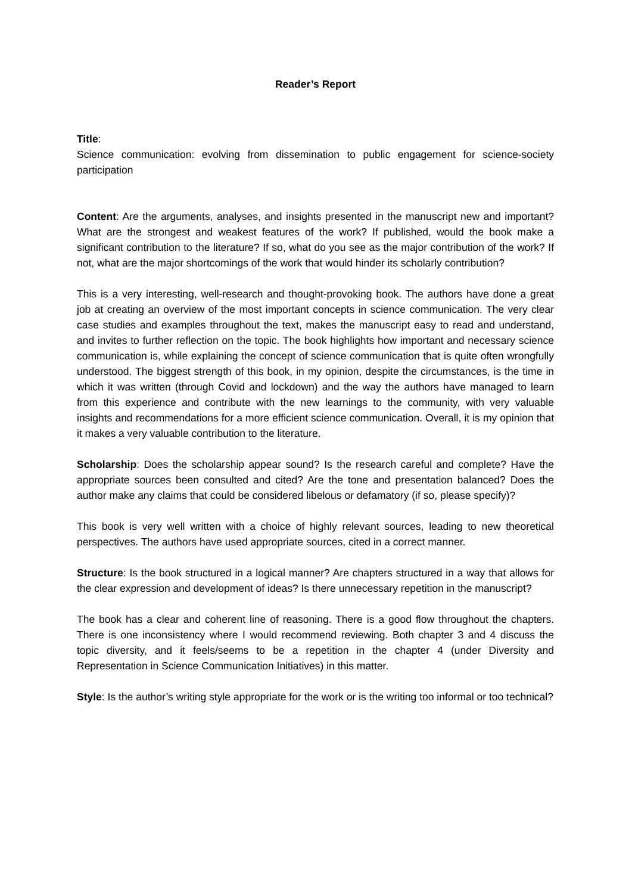Reader’s Report
Title:
Science communication: evolving from dissemination to public engagement for science-society participation
Content: Are the arguments, analyses, and insights presented in the manuscript new and important? What are the strongest and weakest features of the work? If published, would the book make a significant contribution to the literature? If so, what do you see as the major contribution of the work? If not, what are the major shortcomings of the work that would hinder its scholarly contribution?
This is a very interesting, well-research and thought-provoking book. The authors have done a great job at creating an overview of the most important concepts in science communication. The very clear case studies and examples throughout the text, makes the manuscript easy to read and understand, and invites to further reflection on the topic. The book highlights how important and necessary science communication is, while explaining the concept of science communication that is quite often wrongfully understood. The biggest strength of this book, in my opinion, despite the circumstances, is the time in which it was written (through Covid and lockdown) and the way the authors have managed to learn from this experience and contribute with the new learnings to the community, with very valuable insights and recommendations for a more efficient science communication. Overall, it is my opinion that it makes a very valuable contribution to the literature.
Scholarship: Does the scholarship appear sound? Is the research careful and complete? Have the appropriate sources been consulted and cited? Are the tone and presentation balanced? Does the author make any claims that could be considered libelous or defamatory (if so, please specify)?
This book is very well written with a choice of highly relevant sources, leading to new theoretical perspectives. The authors have used appropriate sources, cited in a correct manner.
Structure: Is the book structured in a logical manner? Are chapters structured in a way that allows for the clear expression and development of ideas? Is there unnecessary repetition in the manuscript?
The book has a clear and coherent line of reasoning. There is a good flow throughout the chapters. There is one inconsistency where I would recommend reviewing. Both chapter 3 and 4 discuss the topic diversity, and it feels/seems to be a repetition in the chapter 4 (under Diversity and Representation in Science Communication Initiatives) in this matter.
Style: Is the author’s writing style appropriate for the work or is the writing too informal or too technical?